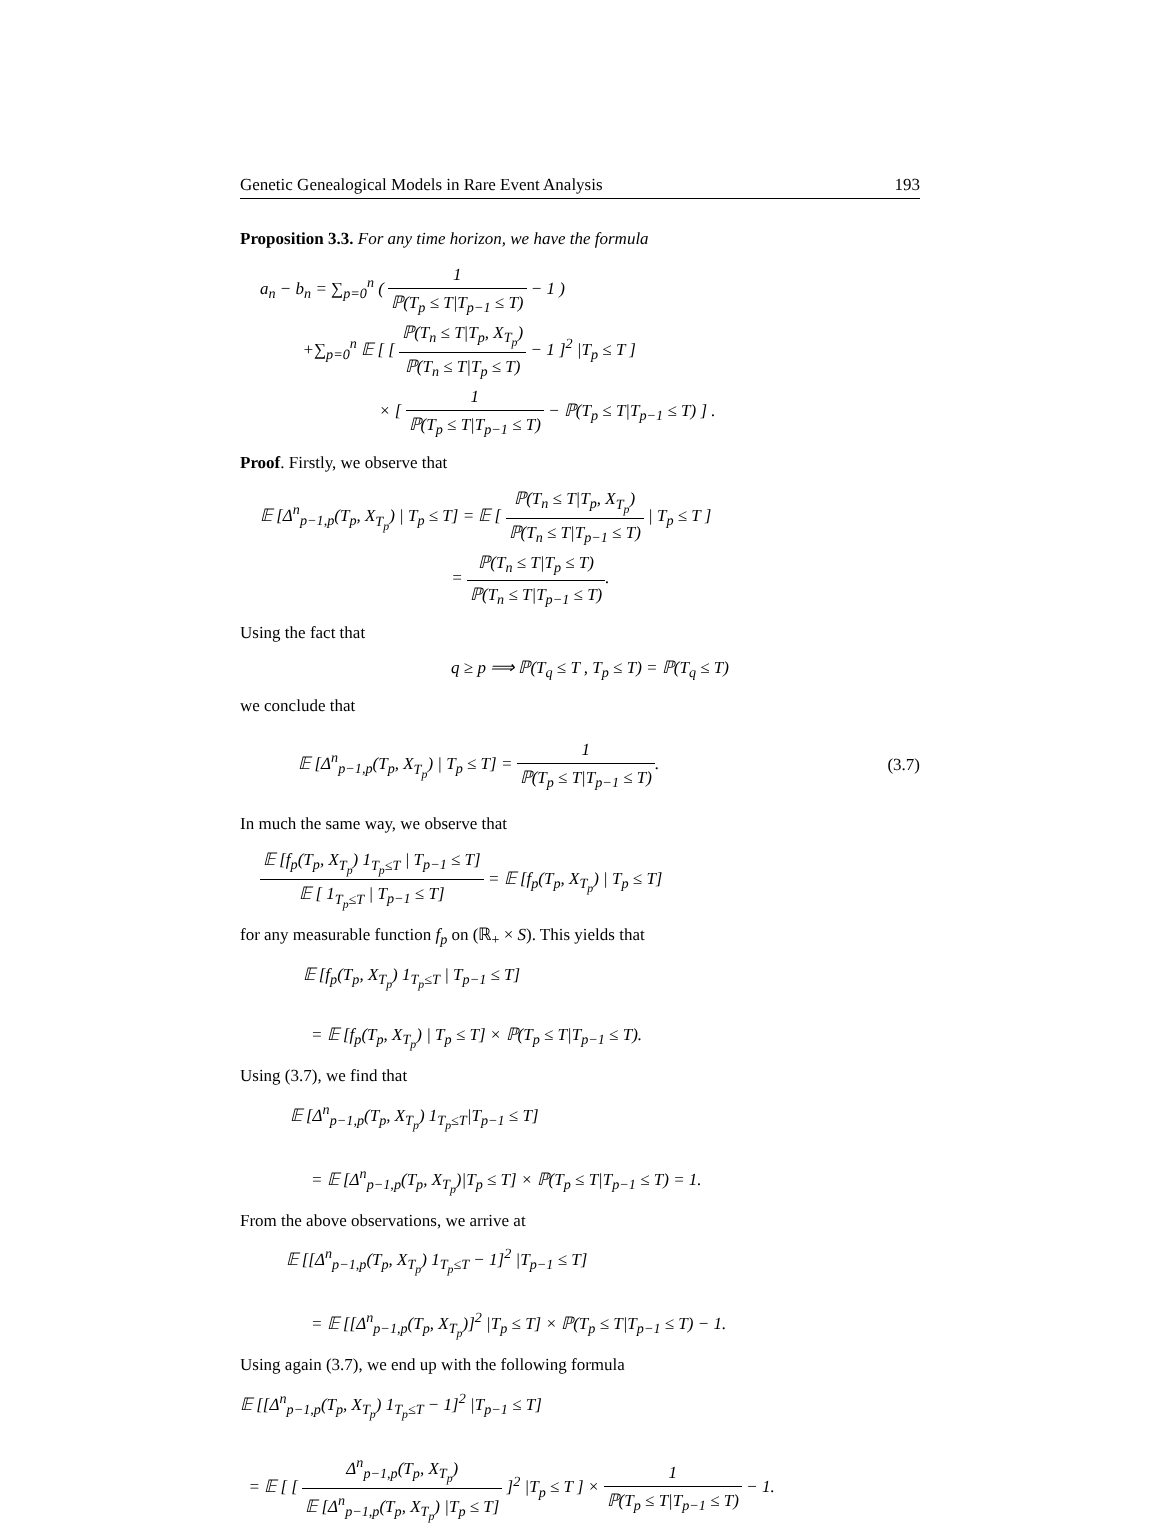Genetic Genealogical Models in Rare Event Analysis 193
Proposition 3.3. For any time horizon, we have the formula
a<sub>n</sub> − b<sub>n</sub> = ∑<sub>p=0</sub><sup>n</sup> ( 1 ℙ(T<sub>p</sub> ≤ T|T<sub>p−1</sub> ≤ T) − 1 )
+∑<sub>p=0</sub><sup>n</sup> 𝔼 [ [ ℙ(T<sub>n</sub> ≤ T|T<sub>p</sub>, X<sub>T<sub>p</sub></sub>) ℙ(T<sub>n</sub> ≤ T|T<sub>p</sub> ≤ T) − 1 ]<sup>2</sup> |T<sub>p</sub> ≤ T ]
× [ 1 ℙ(T<sub>p</sub> ≤ T|T<sub>p−1</sub> ≤ T) − ℙ(T<sub>p</sub> ≤ T|T<sub>p−1</sub> ≤ T) ] .
Proof. Firstly, we observe that
𝔼 [Δ<sup>n</sup><sub>p−1,p</sub>(T<sub>p</sub>, X<sub>T<sub>p</sub></sub>) | T<sub>p</sub> ≤ T] = 𝔼 [ ℙ(T<sub>n</sub> ≤ T|T<sub>p</sub>, X<sub>T<sub>p</sub></sub>) ℙ(T<sub>n</sub> ≤ T|T<sub>p−1</sub> ≤ T) | T<sub>p</sub> ≤ T ]
= ℙ(T<sub>n</sub> ≤ T|T<sub>p</sub> ≤ T) ℙ(T<sub>n</sub> ≤ T|T<sub>p−1</sub> ≤ T).
Using the fact that
q ≥ p ⟹ ℙ(T<sub>q</sub> ≤ T , T<sub>p</sub> ≤ T) = ℙ(T<sub>q</sub> ≤ T)
we conclude that
𝔼 [Δ<sup>n</sup><sub>p−1,p</sub>(T<sub>p</sub>, X<sub>T<sub>p</sub></sub>) | T<sub>p</sub> ≤ T] = 1 ℙ(T<sub>p</sub> ≤ T|T<sub>p−1</sub> ≤ T).
(3.7)
In much the same way, we observe that
𝔼 [f<sub>p</sub>(T<sub>p</sub>, X<sub>T<sub>p</sub></sub>) 1<sub>T<sub>p</sub>≤T</sub> | T<sub>p−1</sub> ≤ T] 𝔼 [ 1<sub>T<sub>p</sub>≤T</sub> | T<sub>p−1</sub> ≤ T] = 𝔼 [f<sub>p</sub>(T<sub>p</sub>, X<sub>T<sub>p</sub></sub>) | T<sub>p</sub> ≤ T]
for any measurable function f<sub>p</sub> on (ℝ<sub>+</sub> × S). This yields that
𝔼 [f<sub>p</sub>(T<sub>p</sub>, X<sub>T<sub>p</sub></sub>) 1<sub>T<sub>p</sub>≤T</sub> | T<sub>p−1</sub> ≤ T]
= 𝔼 [f<sub>p</sub>(T<sub>p</sub>, X<sub>T<sub>p</sub></sub>) | T<sub>p</sub> ≤ T] × ℙ(T<sub>p</sub> ≤ T|T<sub>p−1</sub> ≤ T).
Using (3.7), we find that
𝔼 [Δ<sup>n</sup><sub>p−1,p</sub>(T<sub>p</sub>, X<sub>T<sub>p</sub></sub>) 1<sub>T<sub>p</sub>≤T</sub>|T<sub>p−1</sub> ≤ T]
= 𝔼 [Δ<sup>n</sup><sub>p−1,p</sub>(T<sub>p</sub>, X<sub>T<sub>p</sub></sub>)|T<sub>p</sub> ≤ T] × ℙ(T<sub>p</sub> ≤ T|T<sub>p−1</sub> ≤ T) = 1.
From the above observations, we arrive at
𝔼 [[Δ<sup>n</sup><sub>p−1,p</sub>(T<sub>p</sub>, X<sub>T<sub>p</sub></sub>) 1<sub>T<sub>p</sub>≤T</sub> − 1]<sup>2</sup> |T<sub>p−1</sub> ≤ T]
= 𝔼 [[Δ<sup>n</sup><sub>p−1,p</sub>(T<sub>p</sub>, X<sub>T<sub>p</sub></sub>)]<sup>2</sup> |T<sub>p</sub> ≤ T] × ℙ(T<sub>p</sub> ≤ T|T<sub>p−1</sub> ≤ T) − 1.
Using again (3.7), we end up with the following formula
𝔼 [[Δ<sup>n</sup><sub>p−1,p</sub>(T<sub>p</sub>, X<sub>T<sub>p</sub></sub>) 1<sub>T<sub>p</sub>≤T</sub> − 1]<sup>2</sup> |T<sub>p−1</sub> ≤ T]
= 𝔼 [ [ Δ<sup>n</sup><sub>p−1,p</sub>(T<sub>p</sub>, X<sub>T<sub>p</sub></sub>) 𝔼 [Δ<sup>n</sup><sub>p−1,p</sub>(T<sub>p</sub>, X<sub>T<sub>p</sub></sub>) |T<sub>p</sub> ≤ T] ]<sup>2</sup> |T<sub>p</sub> ≤ T ] × 1 ℙ(T<sub>p</sub> ≤ T|T<sub>p−1</sub> ≤ T) − 1.